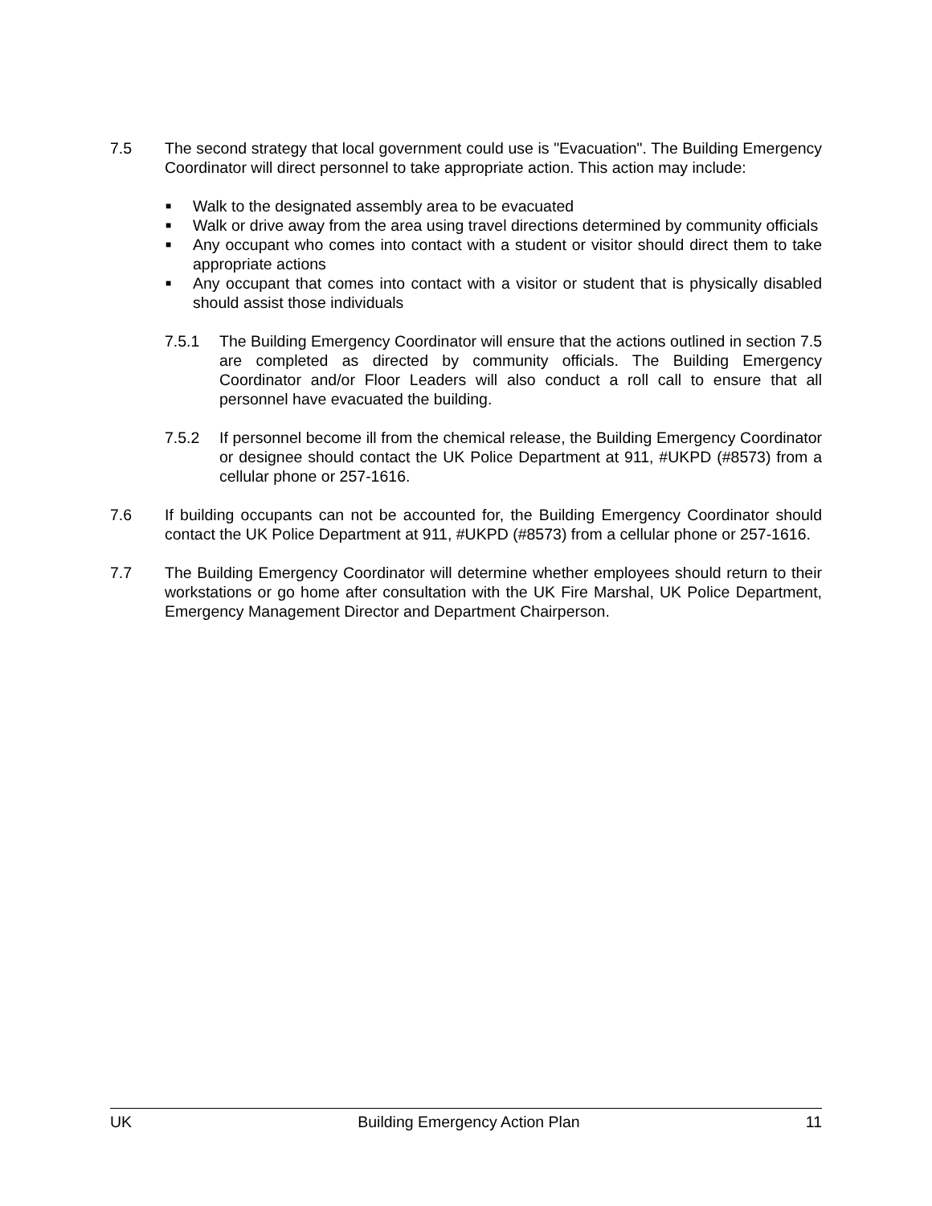7.5 The second strategy that local government could use is "Evacuation". The Building Emergency Coordinator will direct personnel to take appropriate action. This action may include:
■ Walk to the designated assembly area to be evacuated
■ Walk or drive away from the area using travel directions determined by community officials
■ Any occupant who comes into contact with a student or visitor should direct them to take appropriate actions
■ Any occupant that comes into contact with a visitor or student that is physically disabled should assist those individuals
7.5.1 The Building Emergency Coordinator will ensure that the actions outlined in section 7.5 are completed as directed by community officials. The Building Emergency Coordinator and/or Floor Leaders will also conduct a roll call to ensure that all personnel have evacuated the building.
7.5.2 If personnel become ill from the chemical release, the Building Emergency Coordinator or designee should contact the UK Police Department at 911, #UKPD (#8573) from a cellular phone or 257-1616.
7.6 If building occupants can not be accounted for, the Building Emergency Coordinator should contact the UK Police Department at 911, #UKPD (#8573) from a cellular phone or 257-1616.
7.7 The Building Emergency Coordinator will determine whether employees should return to their workstations or go home after consultation with the UK Fire Marshal, UK Police Department, Emergency Management Director and Department Chairperson.
UK Building Emergency Action Plan 11